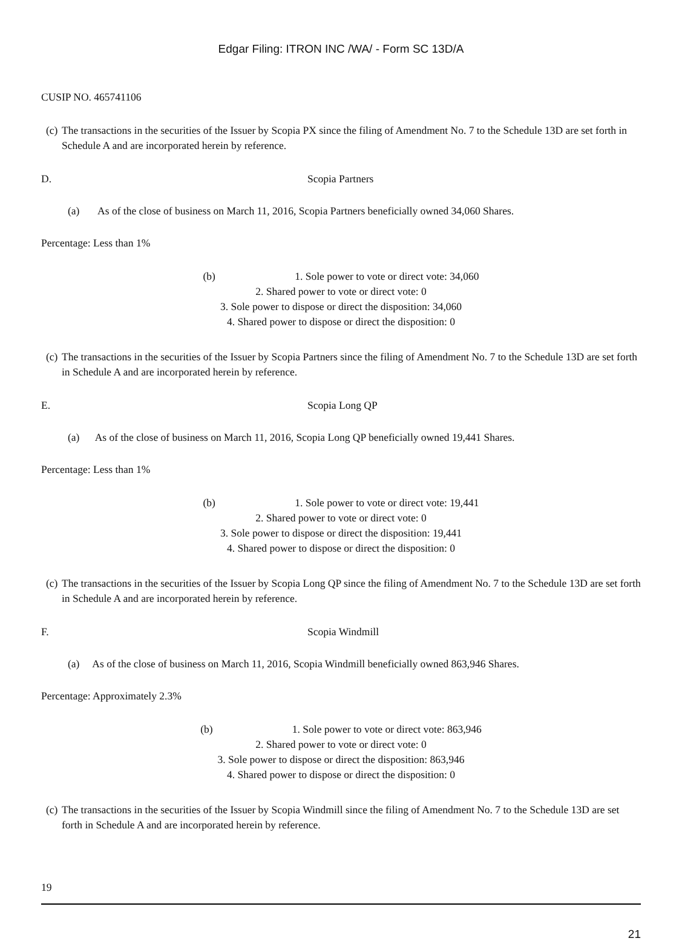Edgar Filing: ITRON INC /WA/ - Form SC 13D/A
CUSIP NO. 465741106
(c) The transactions in the securities of the Issuer by Scopia PX since the filing of Amendment No. 7 to the Schedule 13D are set forth in Schedule A and are incorporated herein by reference.
D. Scopia Partners
(a) As of the close of business on March 11, 2016, Scopia Partners beneficially owned 34,060 Shares.
Percentage: Less than 1%
(b) 1. Sole power to vote or direct vote: 34,060
2. Shared power to vote or direct vote: 0
3. Sole power to dispose or direct the disposition: 34,060
4. Shared power to dispose or direct the disposition: 0
(c) The transactions in the securities of the Issuer by Scopia Partners since the filing of Amendment No. 7 to the Schedule 13D are set forth in Schedule A and are incorporated herein by reference.
E. Scopia Long QP
(a) As of the close of business on March 11, 2016, Scopia Long QP beneficially owned 19,441 Shares.
Percentage: Less than 1%
(b) 1. Sole power to vote or direct vote: 19,441
2. Shared power to vote or direct vote: 0
3. Sole power to dispose or direct the disposition: 19,441
4. Shared power to dispose or direct the disposition: 0
(c) The transactions in the securities of the Issuer by Scopia Long QP since the filing of Amendment No. 7 to the Schedule 13D are set forth in Schedule A and are incorporated herein by reference.
F. Scopia Windmill
(a) As of the close of business on March 11, 2016, Scopia Windmill beneficially owned 863,946 Shares.
Percentage: Approximately 2.3%
(b) 1. Sole power to vote or direct vote: 863,946
2. Shared power to vote or direct vote: 0
3. Sole power to dispose or direct the disposition: 863,946
4. Shared power to dispose or direct the disposition: 0
(c) The transactions in the securities of the Issuer by Scopia Windmill since the filing of Amendment No. 7 to the Schedule 13D are set forth in Schedule A and are incorporated herein by reference.
19
21